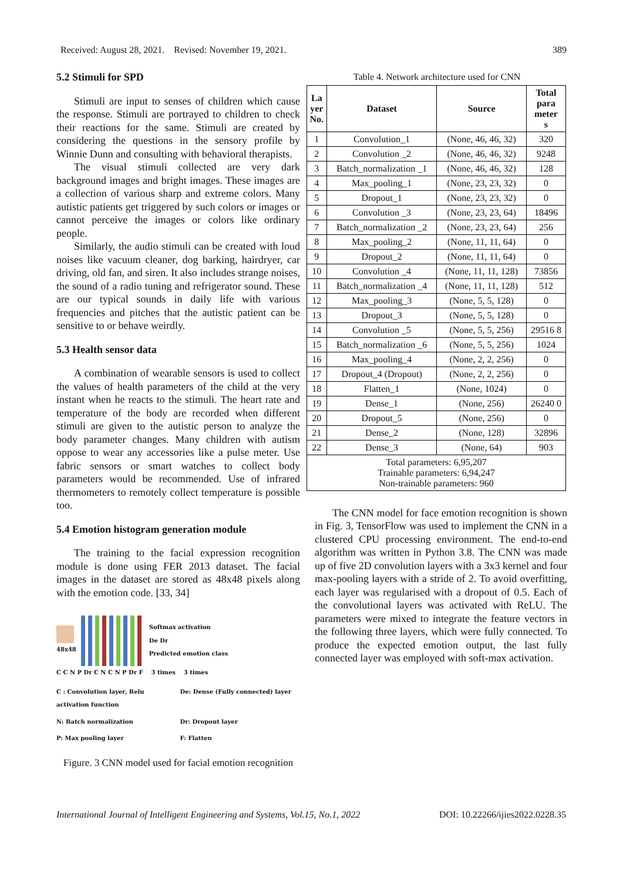Received: August 28, 2021. Revised: November 19, 2021. 389
5.2 Stimuli for SPD
Stimuli are input to senses of children which cause the response. Stimuli are portrayed to children to check their reactions for the same. Stimuli are created by considering the questions in the sensory profile by Winnie Dunn and consulting with behavioral therapists.
The visual stimuli collected are very dark background images and bright images. These images are a collection of various sharp and extreme colors. Many autistic patients get triggered by such colors or images or cannot perceive the images or colors like ordinary people.
Similarly, the audio stimuli can be created with loud noises like vacuum cleaner, dog barking, hairdryer, car driving, old fan, and siren. It also includes strange noises, the sound of a radio tuning and refrigerator sound. These are our typical sounds in daily life with various frequencies and pitches that the autistic patient can be sensitive to or behave weirdly.
5.3 Health sensor data
A combination of wearable sensors is used to collect the values of health parameters of the child at the very instant when he reacts to the stimuli. The heart rate and temperature of the body are recorded when different stimuli are given to the autistic person to analyze the body parameter changes. Many children with autism oppose to wear any accessories like a pulse meter. Use fabric sensors or smart watches to collect body parameters would be recommended. Use of infrared thermometers to remotely collect temperature is possible too.
5.4 Emotion histogram generation module
The training to the facial expression recognition module is done using FER 2013 dataset. The facial images in the dataset are stored as 48x48 pixels along with the emotion code. [33, 34]
48x48
Softmax activation
De Dr
Predicted emotion class
C C N P Dr C N C N P Dr F 3 times 3 times
C : Convolution layer, Relu activation function
De: Dense (Fully connected) layer
N: Batch normalization
Dr: Dropout layer
P: Max pooling layer
F: Flatten
Figure. 3 CNN model used for facial emotion recognition
Table 4. Network architecture used for CNN
| La yer No. | Dataset | Source | Total para meter s |
| --- | --- | --- | --- |
| 1 | Convolution_1 | (None, 46, 46, 32) | 320 |
| 2 | Convolution _2 | (None, 46, 46, 32) | 9248 |
| 3 | Batch_normalization _1 | (None, 46, 46, 32) | 128 |
| 4 | Max_pooling_1 | (None, 23, 23, 32) | 0 |
| 5 | Dropout_1 | (None, 23, 23, 32) | 0 |
| 6 | Convolution _3 | (None, 23, 23, 64) | 18496 |
| 7 | Batch_normalization _2 | (None, 23, 23, 64) | 256 |
| 8 | Max_pooling_2 | (None, 11, 11, 64) | 0 |
| 9 | Dropout_2 | (None, 11, 11, 64) | 0 |
| 10 | Convolution _4 | (None, 11, 11, 128) | 73856 |
| 11 | Batch_normalization _4 | (None, 11, 11, 128) | 512 |
| 12 | Max_pooling_3 | (None, 5, 5, 128) | 0 |
| 13 | Dropout_3 | (None, 5, 5, 128) | 0 |
| 14 | Convolution _5 | (None, 5, 5, 256) | 29516 8 |
| 15 | Batch_normalization _6 | (None, 5, 5, 256) | 1024 |
| 16 | Max_pooling_4 | (None, 2, 2, 256) | 0 |
| 17 | Dropout_4 (Dropout) | (None, 2, 2, 256) | 0 |
| 18 | Flatten_1 | (None, 1024) | 0 |
| 19 | Dense_1 | (None, 256) | 26240 0 |
| 20 | Dropout_5 | (None, 256) | 0 |
| 21 | Dense_2 | (None, 128) | 32896 |
| 22 | Dense_3 | (None, 64) | 903 |
| Total parameters: 6,95,207 Trainable parameters: 6,94,247 Non-trainable parameters: 960 | | | |
The CNN model for face emotion recognition is shown in Fig. 3, TensorFlow was used to implement the CNN in a clustered CPU processing environment. The end-to-end algorithm was written in Python 3.8. The CNN was made up of five 2D convolution layers with a 3x3 kernel and four max-pooling layers with a stride of 2. To avoid overfitting, each layer was regularised with a dropout of 0.5. Each of the convolutional layers was activated with ReLU. The parameters were mixed to integrate the feature vectors in the following three layers, which were fully connected. To produce the expected emotion output, the last fully connected layer was employed with soft-max activation.
International Journal of Intelligent Engineering and Systems, Vol.15, No.1, 2022 DOI: 10.22266/ijies2022.0228.35